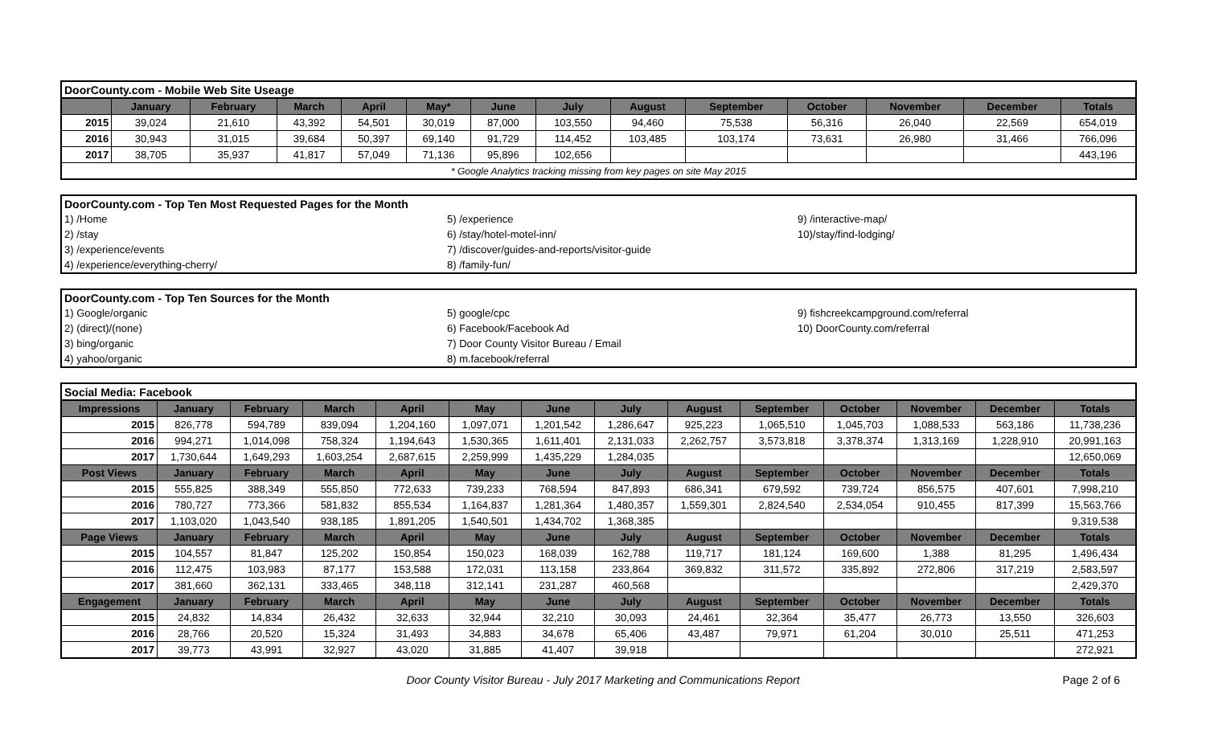| DoorCounty.com - Mobile Web Site Useage | | | | | | | | | | | | | |
| | January | February | March | April | May* | June | July | August | September | October | November | December | Totals |
| 2015 | 39,024 | 21,610 | 43,392 | 54,501 | 30,019 | 87,000 | 103,550 | 94,460 | 75,538 | 56,316 | 26,040 | 22,569 | 654,019 |
| 2016 | 30,943 | 31,015 | 39,684 | 50,397 | 69,140 | 91,729 | 114,452 | 103,485 | 103,174 | 73,631 | 26,980 | 31,466 | 766,096 |
| 2017 | 38,705 | 35,937 | 41,817 | 57,049 | 71,136 | 95,896 | 102,656 | | | | | | 443,196 |
| * Google Analytics tracking missing from key pages on site May 2015 | | | | | | | | | | | | | |
| DoorCounty.com - Top Ten Most Requested Pages for the Month | | |
| 1) /Home | 5) /experience | 9) /interactive-map/ |
| 2) /stay | 6) /stay/hotel-motel-inn/ | 10)/stay/find-lodging/ |
| 3) /experience/events | 7) /discover/guides-and-reports/visitor-guide | |
| 4) /experience/everything-cherry/ | 8) /family-fun/ | |
| DoorCounty.com - Top Ten Sources for the Month | | |
| 1) Google/organic | 5) google/cpc | 9) fishcreekcampground.com/referral |
| 2) (direct)/(none) | 6) Facebook/Facebook Ad | 10) DoorCounty.com/referral |
| 3) bing/organic | 7) Door County Visitor Bureau / Email | |
| 4) yahoo/organic | 8) m.facebook/referral | |
| Social Media: Facebook | | | | | | | | | | | | | |
| Impressions | January | February | March | April | May | June | July | August | September | October | November | December | Totals |
| 2015 | 826,778 | 594,789 | 839,094 | 1,204,160 | 1,097,071 | 1,201,542 | 1,286,647 | 925,223 | 1,065,510 | 1,045,703 | 1,088,533 | 563,186 | 11,738,236 |
| 2016 | 994,271 | 1,014,098 | 758,324 | 1,194,643 | 1,530,365 | 1,611,401 | 2,131,033 | 2,262,757 | 3,573,818 | 3,378,374 | 1,313,169 | 1,228,910 | 20,991,163 |
| 2017 | 1,730,644 | 1,649,293 | 1,603,254 | 2,687,615 | 2,259,999 | 1,435,229 | 1,284,035 | | | | | | 12,650,069 |
| Post Views | January | February | March | April | May | June | July | August | September | October | November | December | Totals |
| 2015 | 555,825 | 388,349 | 555,850 | 772,633 | 739,233 | 768,594 | 847,893 | 686,341 | 679,592 | 739,724 | 856,575 | 407,601 | 7,998,210 |
| 2016 | 780,727 | 773,366 | 581,832 | 855,534 | 1,164,837 | 1,281,364 | 1,480,357 | 1,559,301 | 2,824,540 | 2,534,054 | 910,455 | 817,399 | 15,563,766 |
| 2017 | 1,103,020 | 1,043,540 | 938,185 | 1,891,205 | 1,540,501 | 1,434,702 | 1,368,385 | | | | | | 9,319,538 |
| Page Views | January | February | March | April | May | June | July | August | September | October | November | December | Totals |
| 2015 | 104,557 | 81,847 | 125,202 | 150,854 | 150,023 | 168,039 | 162,788 | 119,717 | 181,124 | 169,600 | 1,388 | 81,295 | 1,496,434 |
| 2016 | 112,475 | 103,983 | 87,177 | 153,588 | 172,031 | 113,158 | 233,864 | 369,832 | 311,572 | 335,892 | 272,806 | 317,219 | 2,583,597 |
| 2017 | 381,660 | 362,131 | 333,465 | 348,118 | 312,141 | 231,287 | 460,568 | | | | | | 2,429,370 |
| Engagement | January | February | March | April | May | June | July | August | September | October | November | December | Totals |
| 2015 | 24,832 | 14,834 | 26,432 | 32,633 | 32,944 | 32,210 | 30,093 | 24,461 | 32,364 | 35,477 | 26,773 | 13,550 | 326,603 |
| 2016 | 28,766 | 20,520 | 15,324 | 31,493 | 34,883 | 34,678 | 65,406 | 43,487 | 79,971 | 61,204 | 30,010 | 25,511 | 471,253 |
| 2017 | 39,773 | 43,991 | 32,927 | 43,020 | 31,885 | 41,407 | 39,918 | | | | | | 272,921 |
Door County Visitor Bureau - July 2017 Marketing and Communications Report Page 2 of 6